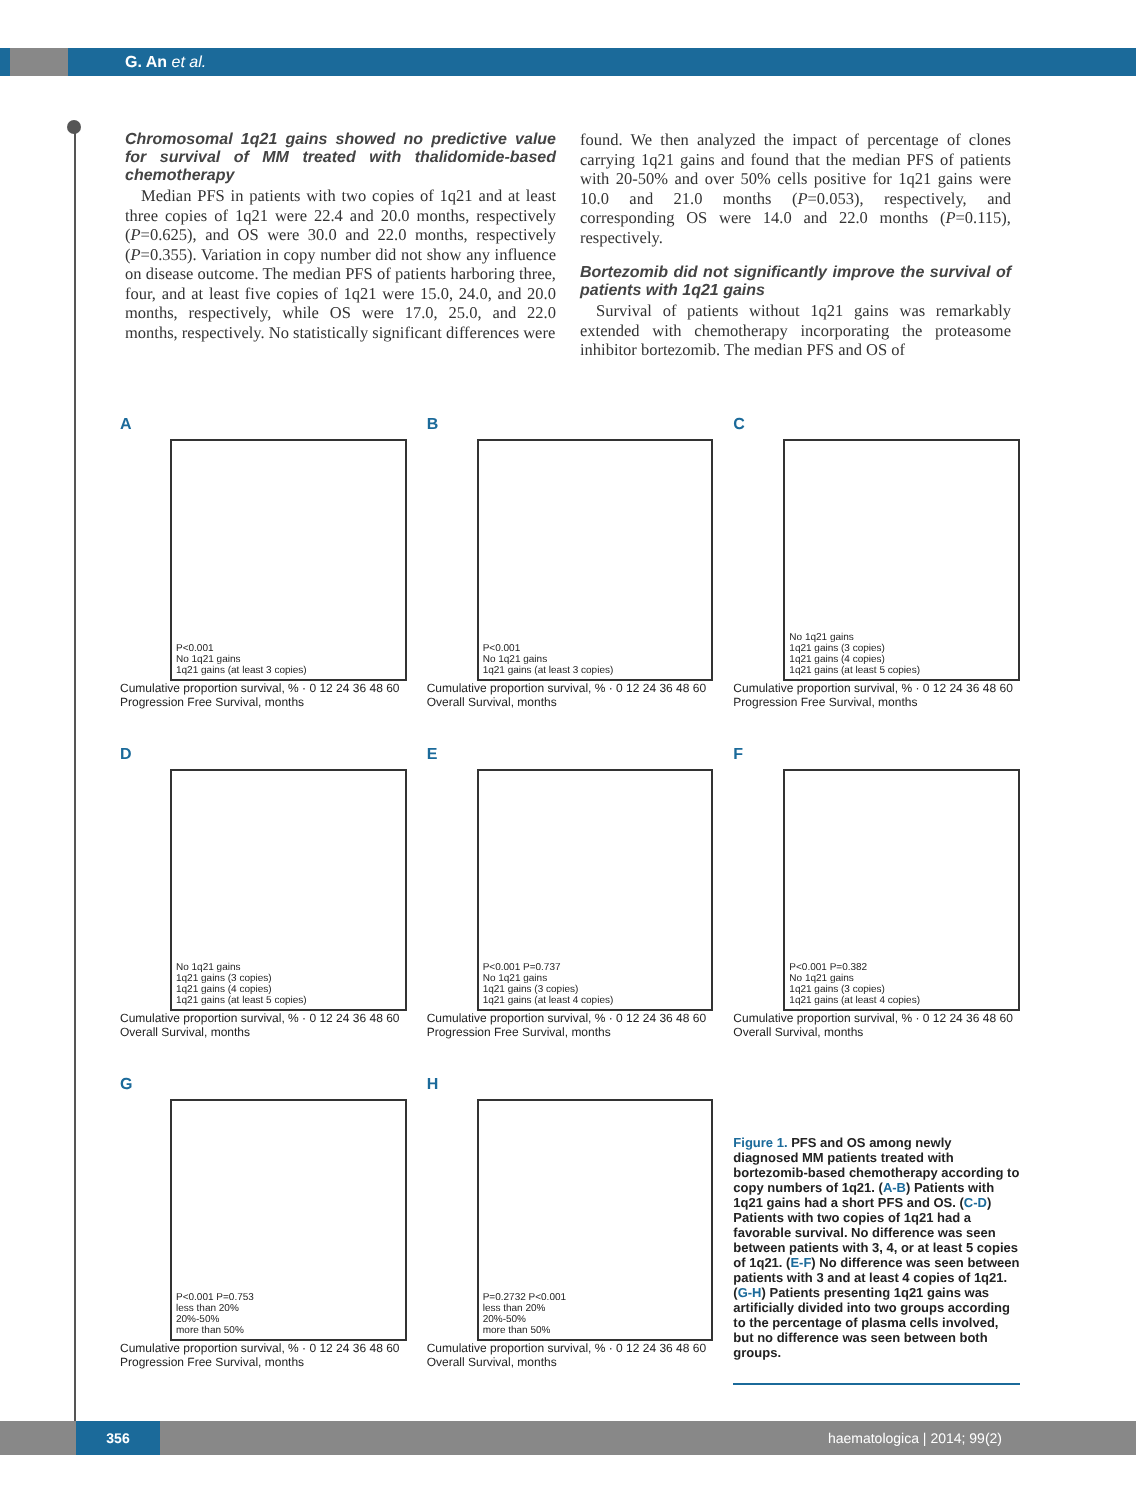G. An et al.
Chromosomal 1q21 gains showed no predictive value for survival of MM treated with thalidomide-based chemotherapy
Median PFS in patients with two copies of 1q21 and at least three copies of 1q21 were 22.4 and 20.0 months, respectively (P=0.625), and OS were 30.0 and 22.0 months, respectively (P=0.355). Variation in copy number did not show any influence on disease outcome. The median PFS of patients harboring three, four, and at least five copies of 1q21 were 15.0, 24.0, and 20.0 months, respectively, while OS were 17.0, 25.0, and 22.0 months, respectively. No statistically significant differences were
found. We then analyzed the impact of percentage of clones carrying 1q21 gains and found that the median PFS of patients with 20-50% and over 50% cells positive for 1q21 gains were 10.0 and 21.0 months (P=0.053), respectively, and corresponding OS were 14.0 and 22.0 months (P=0.115), respectively.
Bortezomib did not significantly improve the survival of patients with 1q21 gains
Survival of patients without 1q21 gains was remarkably extended with chemotherapy incorporating the proteasome inhibitor bortezomib. The median PFS and OS of
A
P<0.001
No 1q21 gains
1q21 gains (at least 3 copies)
Cumulative proportion survival, % · 0 12 24 36 48 60
Progression Free Survival, months
B
P<0.001
No 1q21 gains
1q21 gains (at least 3 copies)
Cumulative proportion survival, % · 0 12 24 36 48 60
Overall Survival, months
C
No 1q21 gains
1q21 gains (3 copies)
1q21 gains (4 copies)
1q21 gains (at least 5 copies)
Cumulative proportion survival, % · 0 12 24 36 48 60
Progression Free Survival, months
D
No 1q21 gains
1q21 gains (3 copies)
1q21 gains (4 copies)
1q21 gains (at least 5 copies)
Cumulative proportion survival, % · 0 12 24 36 48 60
Overall Survival, months
E
P<0.001 P=0.737
No 1q21 gains
1q21 gains (3 copies)
1q21 gains (at least 4 copies)
Cumulative proportion survival, % · 0 12 24 36 48 60
Progression Free Survival, months
F
P<0.001 P=0.382
No 1q21 gains
1q21 gains (3 copies)
1q21 gains (at least 4 copies)
Cumulative proportion survival, % · 0 12 24 36 48 60
Overall Survival, months
G
P<0.001 P=0.753
less than 20%
20%-50%
more than 50%
Cumulative proportion survival, % · 0 12 24 36 48 60
Progression Free Survival, months
H
P=0.2732 P<0.001
less than 20%
20%-50%
more than 50%
Cumulative proportion survival, % · 0 12 24 36 48 60
Overall Survival, months
Figure 1. PFS and OS among newly diagnosed MM patients treated with bortezomib-based chemotherapy according to copy numbers of 1q21. (A-B) Patients with 1q21 gains had a short PFS and OS. (C-D) Patients with two copies of 1q21 had a favorable survival. No difference was seen between patients with 3, 4, or at least 5 copies of 1q21. (E-F) No difference was seen between patients with 3 and at least 4 copies of 1q21. (G-H) Patients presenting 1q21 gains was artificially divided into two groups according to the percentage of plasma cells involved, but no difference was seen between both groups.
356 haematologica | 2014; 99(2)